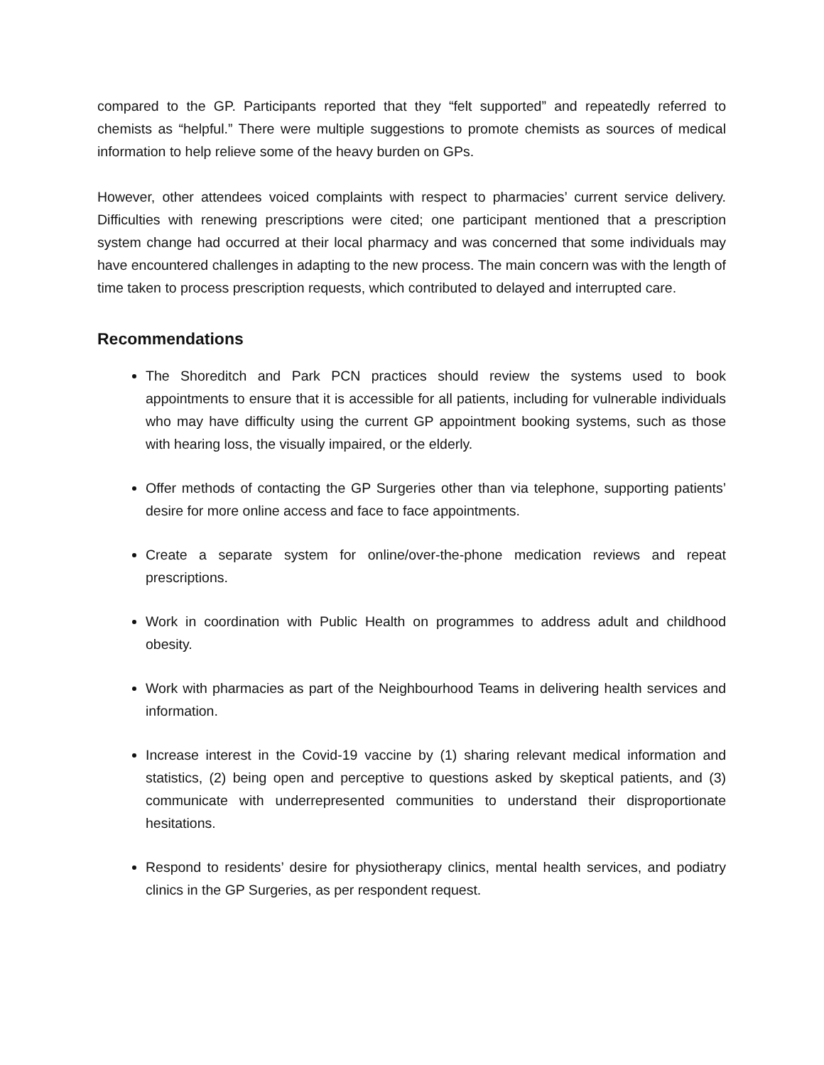compared to the GP. Participants reported that they “felt supported” and repeatedly referred to chemists as “helpful.” There were multiple suggestions to promote chemists as sources of medical information to help relieve some of the heavy burden on GPs.
However, other attendees voiced complaints with respect to pharmacies’ current service delivery. Difficulties with renewing prescriptions were cited; one participant mentioned that a prescription system change had occurred at their local pharmacy and was concerned that some individuals may have encountered challenges in adapting to the new process. The main concern was with the length of time taken to process prescription requests, which contributed to delayed and interrupted care.
Recommendations
The Shoreditch and Park PCN practices should review the systems used to book appointments to ensure that it is accessible for all patients, including for vulnerable individuals who may have difficulty using the current GP appointment booking systems, such as those with hearing loss, the visually impaired, or the elderly.
Offer methods of contacting the GP Surgeries other than via telephone, supporting patients’ desire for more online access and face to face appointments.
Create a separate system for online/over-the-phone medication reviews and repeat prescriptions.
Work in coordination with Public Health on programmes to address adult and childhood obesity.
Work with pharmacies as part of the Neighbourhood Teams in delivering health services and information.
Increase interest in the Covid-19 vaccine by (1) sharing relevant medical information and statistics, (2) being open and perceptive to questions asked by skeptical patients, and (3) communicate with underrepresented communities to understand their disproportionate hesitations.
Respond to residents’ desire for physiotherapy clinics, mental health services, and podiatry clinics in the GP Surgeries, as per respondent request.